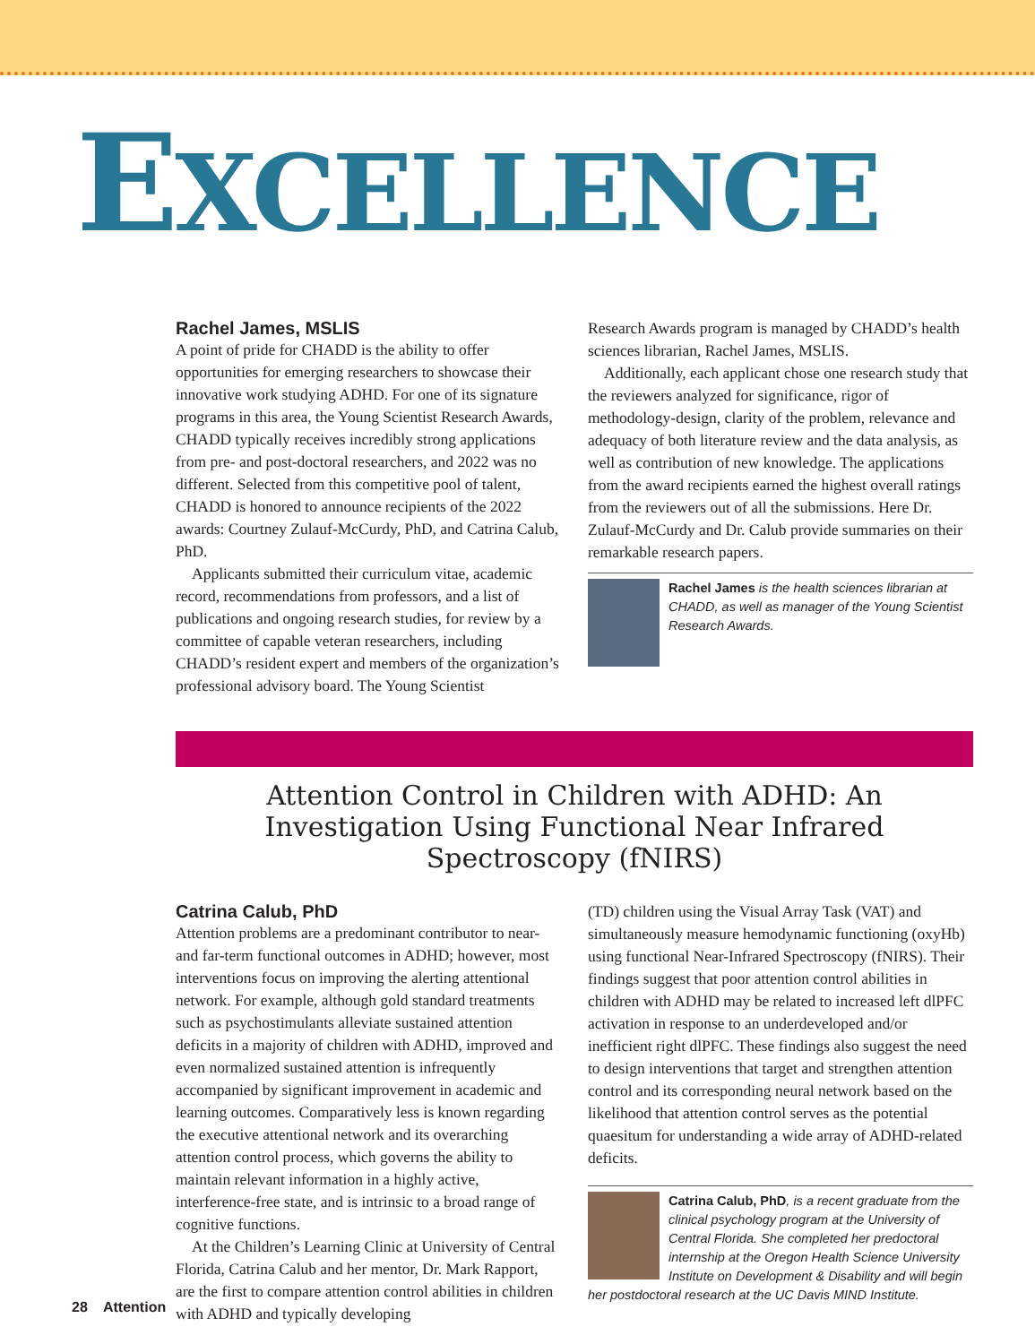EXCELLENCE
Rachel James, MSLIS
A point of pride for CHADD is the ability to offer opportunities for emerging researchers to showcase their innovative work studying ADHD. For one of its signature programs in this area, the Young Scientist Research Awards, CHADD typically receives incredibly strong applications from pre- and post-doctoral researchers, and 2022 was no different. Selected from this competitive pool of talent, CHADD is honored to announce recipients of the 2022 awards: Courtney Zulauf-McCurdy, PhD, and Catrina Calub, PhD.
Applicants submitted their curriculum vitae, academic record, recommendations from professors, and a list of publications and ongoing research studies, for review by a committee of capable veteran researchers, including CHADD’s resident expert and members of the organization’s professional advisory board. The Young Scientist
Research Awards program is managed by CHADD’s health sciences librarian, Rachel James, MSLIS.
Additionally, each applicant chose one research study that the reviewers analyzed for significance, rigor of methodology-design, clarity of the problem, relevance and adequacy of both literature review and the data analysis, as well as contribution of new knowledge. The applications from the award recipients earned the highest overall ratings from the reviewers out of all the submissions. Here Dr. Zulauf-McCurdy and Dr. Calub provide summaries on their remarkable research papers.
Rachel James is the health sciences librarian at CHADD, as well as manager of the Young Scientist Research Awards.
Attention Control in Children with ADHD: An Investigation Using Functional Near Infrared Spectroscopy (fNIRS)
Catrina Calub, PhD
Attention problems are a predominant contributor to near- and far-term functional outcomes in ADHD; however, most interventions focus on improving the alerting attentional network. For example, although gold standard treatments such as psychostimulants alleviate sustained attention deficits in a majority of children with ADHD, improved and even normalized sustained attention is infrequently accompanied by significant improvement in academic and learning outcomes. Comparatively less is known regarding the executive attentional network and its overarching attention control process, which governs the ability to maintain relevant information in a highly active, interference-free state, and is intrinsic to a broad range of cognitive functions.
At the Children’s Learning Clinic at University of Central Florida, Catrina Calub and her mentor, Dr. Mark Rapport, are the first to compare attention control abilities in children with ADHD and typically developing
(TD) children using the Visual Array Task (VAT) and simultaneously measure hemodynamic functioning (oxyHb) using functional Near-Infrared Spectroscopy (fNIRS). Their findings suggest that poor attention control abilities in children with ADHD may be related to increased left dlPFC activation in response to an underdeveloped and/or inefficient right dlPFC. These findings also suggest the need to design interventions that target and strengthen attention control and its corresponding neural network based on the likelihood that attention control serves as the potential quaesitum for understanding a wide array of ADHD-related deficits.
Catrina Calub, PhD, is a recent graduate from the clinical psychology program at the University of Central Florida. She completed her predoctoral internship at the Oregon Health Science University Institute on Development & Disability and will begin her postdoctoral research at the UC Davis MIND Institute.
28 Attention